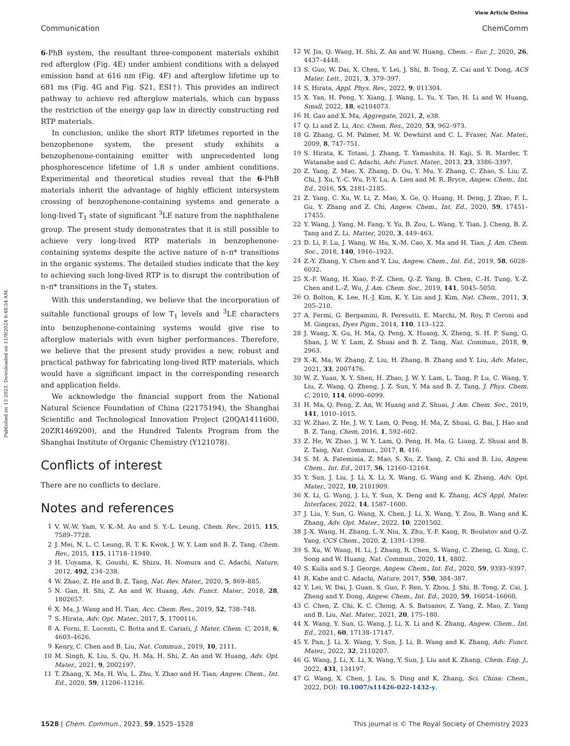View Article Online
Communication ChemComm
Published on 13 2023. Downloaded on 11/9/2024 8:48:54 AM.
6-PhB system, the resultant three-component materials exhibit red afterglow (Fig. 4E) under ambient conditions with a delayed emission band at 616 nm (Fig. 4F) and afterglow lifetime up to 681 ms (Fig. 4G and Fig. S21, ESI†). This provides an indirect pathway to achieve red afterglow materials, which can bypass the restriction of the energy gap law in directly constructing red RTP materials.
In conclusion, unlike the short RTP lifetimes reported in the benzophenone system, the present study exhibits a benzophenone-containing emitter with unprecedented long phosphorescence lifetime of 1.8 s under ambient conditions. Experimental and theoretical studies reveal that the 6-PhB materials inherit the advantage of highly efficient intersystem crossing of benzophenone-containing systems and generate a long-lived T<sub>1</sub> state of significant <sup>3</sup>LE nature from the naphthalene group. The present study demonstrates that it is still possible to achieve very long-lived RTP materials in benzophenone-containing systems despite the active nature of n–π* transitions in the organic systems. The detailed studies indicate that the key to achieving such long-lived RTP is to disrupt the contribution of n–π* transitions in the T<sub>1</sub> states.
With this understanding, we believe that the incorporation of suitable functional groups of low T<sub>1</sub> levels and <sup>3</sup>LE characters into benzophenone-containing systems would give rise to afterglow materials with even higher performances. Therefore, we believe that the present study provides a new, robust and practical pathway for fabricating long-lived RTP materials, which would have a significant impact in the corresponding research and application fields.
We acknowledge the financial support from the National Natural Science Foundation of China (22175194), the Shanghai Scientific and Technological Innovation Project (20QA1411600, 20ZR1469200), and the Hundred Talents Program from the Shanghai Institute of Organic Chemistry (Y121078).
Conflicts of interest
There are no conflicts to declare.
Notes and references
1 V. W.-W. Yam, V. K.-M. Au and S. Y.-L. Leung, Chem. Rev., 2015, 115, 7589–7728.
2 J. Mei, N. L. C. Leung, R. T. K. Kwok, J. W. Y. Lam and B. Z. Tang, Chem. Rev., 2015, 115, 11718–11940.
3 H. Uoyama, K. Goushi, K. Shizu, H. Nomura and C. Adachi, Nature, 2012, 492, 234–238.
4 W. Zhao, Z. He and B. Z. Tang, Nat. Rev. Mater., 2020, 5, 869–885.
5 N. Gan, H. Shi, Z. An and W. Huang, Adv. Funct. Mater., 2018, 28, 1802657.
6 X. Ma, J. Wang and H. Tian, Acc. Chem. Res., 2019, 52, 738–748.
7 S. Hirata, Adv. Opt. Mater., 2017, 5, 1700116.
8 A. Forni, E. Lucenti, C. Botta and E. Cariati, J. Mater. Chem. C, 2018, 6, 4603–4626.
9 Kenry, C. Chen and B. Liu, Nat. Commun., 2019, 10, 2111.
10 M. Singh, K. Liu, S. Qu, H. Ma, H. Shi, Z. An and W. Huang, Adv. Opt. Mater., 2021, 9, 2002197.
11 T. Zhang, X. Ma, H. Wu, L. Zhu, Y. Zhao and H. Tian, Angew. Chem., Int. Ed., 2020, 59, 11206–11216.
12 W. Jia, Q. Wang, H. Shi, Z. An and W. Huang, Chem. – Eur. J., 2020, 26, 4437–4448.
13 S. Guo, W. Dai, X. Chen, Y. Lei, J. Shi, B. Tong, Z. Cai and Y. Dong, ACS Mater. Lett., 2021, 3, 379–397.
14 S. Hirata, Appl. Phys. Rev., 2022, 9, 011304.
15 X. Yan, H. Peng, Y. Xiang, J. Wang, L. Yu, Y. Tao, H. Li and W. Huang, Small, 2022, 18, e2104073.
16 H. Gao and X. Ma, Aggregate, 2021, 2, e38.
17 Q. Li and Z. Li, Acc. Chem. Res., 2020, 53, 962–973.
18 G. Zhang, G. M. Palmer, M. W. Dewhirst and C. L. Fraser, Nat. Mater., 2009, 8, 747–751.
19 S. Hirata, K. Totani, J. Zhang, T. Yamashita, H. Kaji, S. R. Marder, T. Watanabe and C. Adachi, Adv. Funct. Mater., 2013, 23, 3386–3397.
20 Z. Yang, Z. Mao, X. Zhang, D. Ou, Y. Mu, Y. Zhang, C. Zhao, S. Liu, Z. Chi, J. Xu, Y.-C. Wu, P.-Y. Lu, A. Lien and M. R. Bryce, Angew. Chem., Int. Ed., 2016, 55, 2181–2185.
21 Z. Yang, C. Xu, W. Li, Z. Mao, X. Ge, Q. Huang, H. Deng, J. Zhao, F. L. Gu, Y. Zhang and Z. Chi, Angew. Chem., Int. Ed., 2020, 59, 17451–17455.
22 Y. Wang, J. Yang, M. Fang, Y. Yu, B. Zou, L. Wang, Y. Tian, J. Cheng, B. Z. Tang and Z. Li, Matter, 2020, 3, 449–463.
23 D. Li, F. Lu, J. Wang, W. Hu, X.-M. Cao, X. Ma and H. Tian, J. Am. Chem. Soc., 2018, 140, 1916–1923.
24 Z.-Y. Zhang, Y. Chen and Y. Liu, Angew. Chem., Int. Ed., 2019, 58, 6028–6032.
25 X.-F. Wang, H. Xiao, P.-Z. Chen, Q.-Z. Yang, B. Chen, C.-H. Tung, Y.-Z. Chen and L.-Z. Wu, J. Am. Chem. Soc., 2019, 141, 5045–5050.
26 O. Bolton, K. Lee, H.-J. Kim, K. Y. Lin and J. Kim, Nat. Chem., 2011, 3, 205–210.
27 A. Fermi, G. Bergamini, R. Peresutti, E. Marchi, M. Roy, P. Ceroni and M. Gingras, Dyes Pigm., 2014, 110, 113–122.
28 J. Wang, X. Gu, H. Ma, Q. Peng, X. Huang, X. Zheng, S. H. P. Sung, G. Shan, J. W. Y. Lam, Z. Shuai and B. Z. Tang, Nat. Commun., 2018, 9, 2963.
29 X.-K. Ma, W. Zhang, Z. Liu, H. Zhang, B. Zhang and Y. Liu, Adv. Mater., 2021, 33, 2007476.
30 W. Z. Yuan, X. Y. Shen, H. Zhao, J. W. Y. Lam, L. Tang, P. Lu, C. Wang, Y. Liu, Z. Wang, Q. Zheng, J. Z. Sun, Y. Ma and B. Z. Tang, J. Phys. Chem. C, 2010, 114, 6090–6099.
31 H. Ma, Q. Peng, Z. An, W. Huang and Z. Shuai, J. Am. Chem. Soc., 2019, 141, 1010–1015.
32 W. Zhao, Z. He, J. W. Y. Lam, Q. Peng, H. Ma, Z. Shuai, G. Bai, J. Hao and B. Z. Tang, Chem, 2016, 1, 592–602.
33 Z. He, W. Zhao, J. W. Y. Lam, Q. Peng, H. Ma, G. Liang, Z. Shuai and B. Z. Tang, Nat. Commun., 2017, 8, 416.
34 S. M. A. Fateminia, Z. Mao, S. Xu, Z. Yang, Z. Chi and B. Liu, Angew. Chem., Int. Ed., 2017, 56, 12160–12164.
35 Y. Sun, J. Liu, J. Li, X. Li, X. Wang, G. Wang and K. Zhang, Adv. Opt. Mater., 2022, 10, 2101909.
36 X. Li, G. Wang, J. Li, Y. Sun, X. Deng and K. Zhang, ACS Appl. Mater. Interfaces, 2022, 14, 1587–1600.
37 J. Liu, Y. Sun, G. Wang, X. Chen, J. Li, X. Wang, Y. Zou, B. Wang and K. Zhang, Adv. Opt. Mater., 2022, 10, 2201502.
38 J.-X. Wang, H. Zhang, L.-Y. Niu, X. Zhu, Y.-F. Kang, R. Boulatov and Q.-Z. Yang, CCS Chem., 2020, 2, 1391–1398.
39 S. Xu, W. Wang, H. Li, J. Zhang, R. Chen, S. Wang, C. Zheng, G. Xing, C. Song and W. Huang, Nat. Commun., 2020, 11, 4802.
40 S. Kuila and S. J. George, Angew. Chem., Int. Ed., 2020, 59, 9393–9397.
41 R. Kabe and C. Adachi, Nature, 2017, 550, 384–387.
42 Y. Lei, W. Dai, J. Guan, S. Guo, F. Ren, Y. Zhou, J. Shi, B. Tong, Z. Cai, J. Zheng and Y. Dong, Angew. Chem., Int. Ed., 2020, 59, 16054–16060.
43 C. Chen, Z. Chi, K. C. Chong, A. S. Batsanov, Z. Yang, Z. Mao, Z. Yang and B. Liu, Nat. Mater., 2021, 20, 175–180.
44 X. Wang, Y. Sun, G. Wang, J. Li, X. Li and K. Zhang, Angew. Chem., Int. Ed., 2021, 60, 17138–17147.
45 Y. Pan, J. Li, X. Wang, Y. Sun, J. Li, B. Wang and K. Zhang, Adv. Funct. Mater., 2022, 32, 2110207.
46 G. Wang, J. Li, X. Li, X. Wang, Y. Sun, J. Liu and K. Zhang, Chem. Eng. J., 2022, 431, 134197.
47 G. Wang, X. Chen, J. Liu, S. Ding and K. Zhang, Sci. China: Chem., 2022, DOI: 10.1007/s11426-022-1432-y.
1528 | Chem. Commun., 2023, 59, 1525–1528 This journal is © The Royal Society of Chemistry 2023